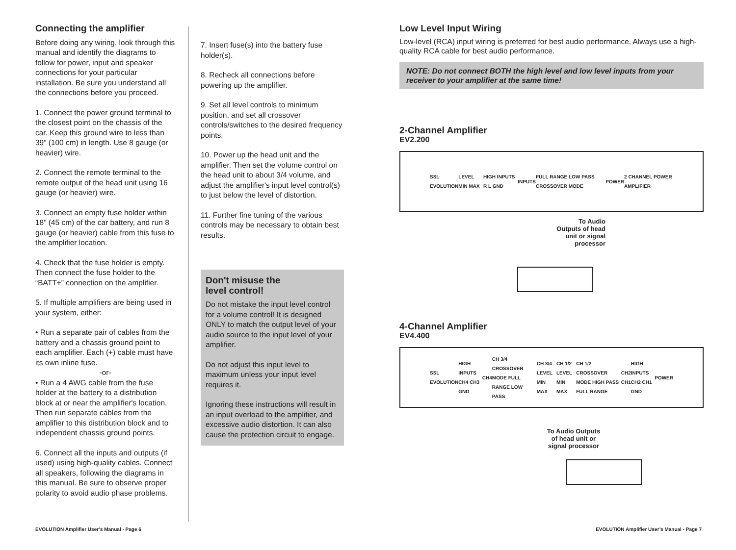Connecting the amplifier
Before doing any wiring, look through this manual and identify the diagrams to follow for power, input and speaker connections for your particular installation. Be sure you understand all the connections before you proceed.
1. Connect the power ground terminal to the closest point on the chassis of the car. Keep this ground wire to less than 39” (100 cm) in length. Use 8 gauge (or heavier) wire.
2. Connect the remote terminal to the remote output of the head unit using 16 gauge (or heavier) wire.
3. Connect an empty fuse holder within 18” (45 cm) of the car battery, and run 8 gauge (or heavier) cable from this fuse to the amplifier location.
4. Check that the fuse holder is empty. Then connect the fuse holder to the “BATT+” connection on the amplifier.
5. If multiple amplifiers are being used in your system, either:
• Run a separate pair of cables from the battery and a chassis ground point to each amplifier. Each (+) cable must have its own inline fuse.
-or-
• Run a 4 AWG cable from the fuse holder at the battery to a distribution block at or near the amplifier's location. Then run separate cables from the amplifier to this distribution block and to independent chassis ground points.
6. Connect all the inputs and outputs (if used) using high-quality cables. Connect all speakers, following the diagrams in this manual. Be sure to observe proper polarity to avoid audio phase problems.
7. Insert fuse(s) into the battery fuse holder(s).
8. Recheck all connections before powering up the amplifier.
9. Set all level controls to minimum position, and set all crossover controls/switches to the desired frequency points.
10. Power up the head unit and the amplifier. Then set the volume control on the head unit to about 3/4 volume, and adjust the amplifier's input level control(s) to just below the level of distortion.
11. Further fine tuning of the various controls may be necessary to obtain best results.
Don't misuse the
level control!
Do not mistake the input level control for a volume control! It is designed ONLY to match the output level of your audio source to the input level of your amplifier.
Do not adjust this input level to maximum unless your input level requires it.
Ignoring these instructions will result in an input overload to the amplifier, and excessive audio distortion. It can also cause the protection circuit to engage.
Low Level Input Wiring
Low-level (RCA) input wiring is preferred for best audio performance. Always use a high-quality RCA cable for best audio performance.
NOTE: Do not connect BOTH the high level and low level inputs from your receiver to your amplifier at the same time!
2-Channel Amplifier
EV2.200
SSL EVOLUTION LEVEL MIN MAX HIGH INPUTS R L GND INPUTS FULL RANGE LOW PASS CROSSOVER MODE POWER 2 CHANNEL POWER AMPLIFIER
To Audio
Outputs of head
unit or signal
processor
4-Channel Amplifier
EV4.400
SSL EVOLUTION HIGH INPUTS CH4 CH3 GND CH4 CH 3/4 CROSSOVER MODE FULL RANGE LOW PASS CH 3/4 LEVEL MIN MAX CH 1/2 LEVEL MIN MAX CH 1/2 CROSSOVER MODE HIGH PASS FULL RANGE CH2 CH1 HIGH INPUTS CH2 CH1 GND POWER
To Audio Outputs
of head unit or
signal processor
EVOLUTION Amplifier User’s Manual - Page 6
EVOLUTION Amplifier User’s Manual - Page 7